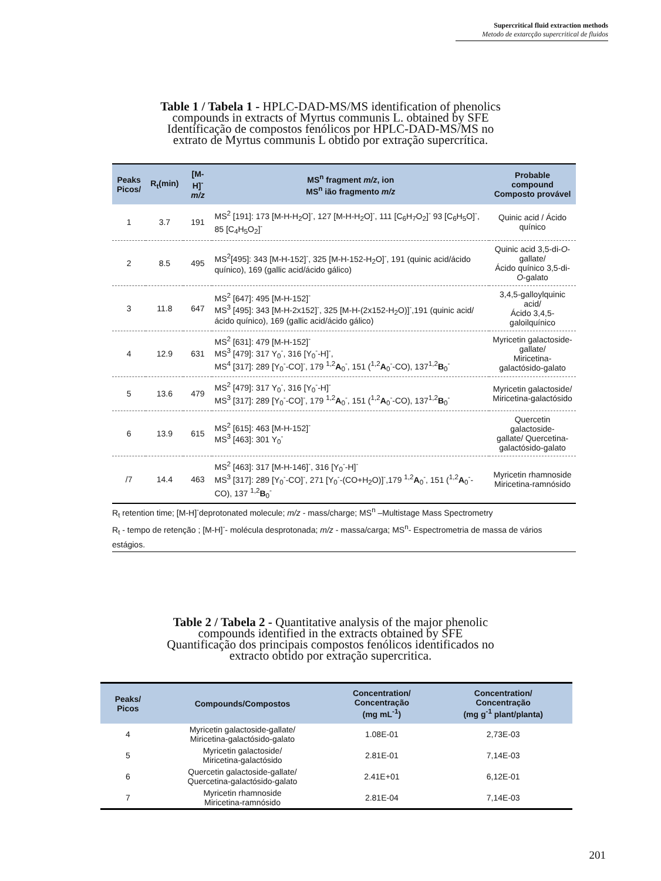Supercritical fluid extraction methods
Metodo de extarcção supercritical de fluidos
Table 1 / Tabela 1 - HPLC-DAD-MS/MS identification of phenolics
compounds in extracts of Myrtus communis L. obtained by SFE
Identificação de compostos fenólicos por HPLC-DAD-MS/MS no
extrato de Myrtus communis L obtido por extração supercrítica.
| Peaks Picos/ | R<sub>t</sub>(min) | [M-H]<sup>-</sup> m/z | MS<sup>n</sup> fragment m/z , ion MS<sup>n</sup> ião fragmento m/z | Probable compound Composto provável |
| --- | --- | --- | --- | --- |
| 1 | 3.7 | 191 | MS<sup>2</sup> [191]: 173 [M-H-H<sub>2</sub>O]<sup>-</sup>, 127 [M-H-H<sub>2</sub>O]<sup>-</sup>, 111 [C<sub>6</sub>H<sub>7</sub>O<sub>2</sub>]<sup>-</sup> 93 [C<sub>6</sub>H<sub>5</sub>O]<sup>-</sup>, 85 [C<sub>4</sub>H<sub>5</sub>O<sub>2</sub>]<sup>-</sup> | Quinic acid / Ácido quínico |
| 2 | 8.5 | 495 | MS<sup>2</sup>[495]: 343 [M-H-152]<sup>-</sup>, 325 [M-H-152-H<sub>2</sub>O]<sup>-</sup>, 191 (quinic acid/ácido quínico), 169 (gallic acid/ácido gálico) | Quinic acid 3,5-di- O -gallate/ Ácido quínico 3,5-di- O -galato |
| 3 | 11.8 | 647 | MS<sup>2</sup> [647]: 495 [M-H-152]<sup>-</sup> MS<sup>3</sup> [495]: 343 [M-H-2x152]<sup>-</sup>, 325 [M-H-(2x152-H<sub>2</sub>O)]<sup>-</sup>,191 (quinic acid/ácido quínico), 169 (gallic acid/ácido gálico) | 3,4,5-galloylquinic acid/ Ácido 3,4,5-galoilquínico |
| 4 | 12.9 | 631 | MS<sup>2</sup> [631]: 479 [M-H-152]<sup>-</sup> MS<sup>3</sup> [479]: 317 Y<sub>0</sub><sup>-</sup>, 316 [Y<sub>0</sub><sup>-</sup>-H]<sup>-</sup>, MS<sup>4</sup> [317]: 289 [Y<sub>0</sub><sup>-</sup>-CO]<sup>-</sup>, 179 <sup>1,2</sup> A<sub>0</sub><sup>-</sup>, 151 (<sup>1,2</sup> A<sub>0</sub><sup>-</sup>-CO), 137<sup>1,2</sup> B<sub>0</sub><sup>-</sup> | Myricetin galactoside-gallate/ Miricetina-galactósido-galato |
| 5 | 13.6 | 479 | MS<sup>2</sup> [479]: 317 Y<sub>0</sub><sup>-</sup>, 316 [Y<sub>0</sub><sup>-</sup>-H]<sup>-</sup> MS<sup>3</sup> [317]: 289 [Y<sub>0</sub><sup>-</sup>-CO]<sup>-</sup>, 179 <sup>1,2</sup> A<sub>0</sub><sup>-</sup>, 151 (<sup>1,2</sup> A<sub>0</sub><sup>-</sup>-CO), 137<sup>1,2</sup> B<sub>0</sub><sup>-</sup> | Myricetin galactoside/ Miricetina-galactósido |
| 6 | 13.9 | 615 | MS<sup>2</sup> [615]: 463 [M-H-152]<sup>-</sup> MS<sup>3</sup> [463]: 301 Y<sub>0</sub><sup>-</sup> | Quercetin galactoside- gallate/ Quercetina- galactósido-galato |
| /7 | 14.4 | 463 | MS<sup>2</sup> [463]: 317 [M-H-146]<sup>-</sup>, 316 [Y<sub>0</sub><sup>-</sup>-H]<sup>-</sup> MS<sup>3</sup> [317]: 289 [Y<sub>0</sub><sup>-</sup>-CO]<sup>-</sup>, 271 [Y<sub>0</sub><sup>-</sup>-(CO+H<sub>2</sub>O)]<sup>-</sup>,179 <sup>1,2</sup> A<sub>0</sub><sup>-</sup>, 151 (<sup>1,2</sup> A<sub>0</sub><sup>-</sup>-CO), 137 <sup>1,2</sup> B<sub>0</sub><sup>-</sup> | Myricetin rhamnoside Miricetina-ramnósido |
R<sub>t</sub> retention time; [M-H]<sup>-</sup>deprotonated molecule; m/z - mass/charge; MS<sup>n</sup> –Multistage Mass Spectrometry
R<sub>t</sub> - tempo de retenção ; [M-H]<sup>-</sup>- molécula desprotonada; m/z - massa/carga; MS<sup>n</sup>- Espectrometria de massa de vários estágios.
Table 2 / Tabela 2 - Quantitative analysis of the major phenolic
compounds identified in the extracts obtained by SFE
Quantificação dos principais compostos fenólicos identificados no
extracto obtido por extração supercritica.
| Peaks/ Picos | Compounds/Compostos | Concentration/ Concentração (mg mL<sup>-1</sup>) | Concentration/ Concentração (mg g<sup>-1</sup> plant/planta) |
| --- | --- | --- | --- |
| 4 | Myricetin galactoside-gallate/ Miricetina-galactósido-galato | 1.08E-01 | 2,73E-03 |
| 5 | Myricetin galactoside/ Miricetina-galactósido | 2.81E-01 | 7,14E-03 |
| 6 | Quercetin galactoside-gallate/ Quercetina-galactósido-galato | 2.41E+01 | 6,12E-01 |
| 7 | Myricetin rhamnoside Miricetina-ramnósido | 2.81E-04 | 7,14E-03 |
201